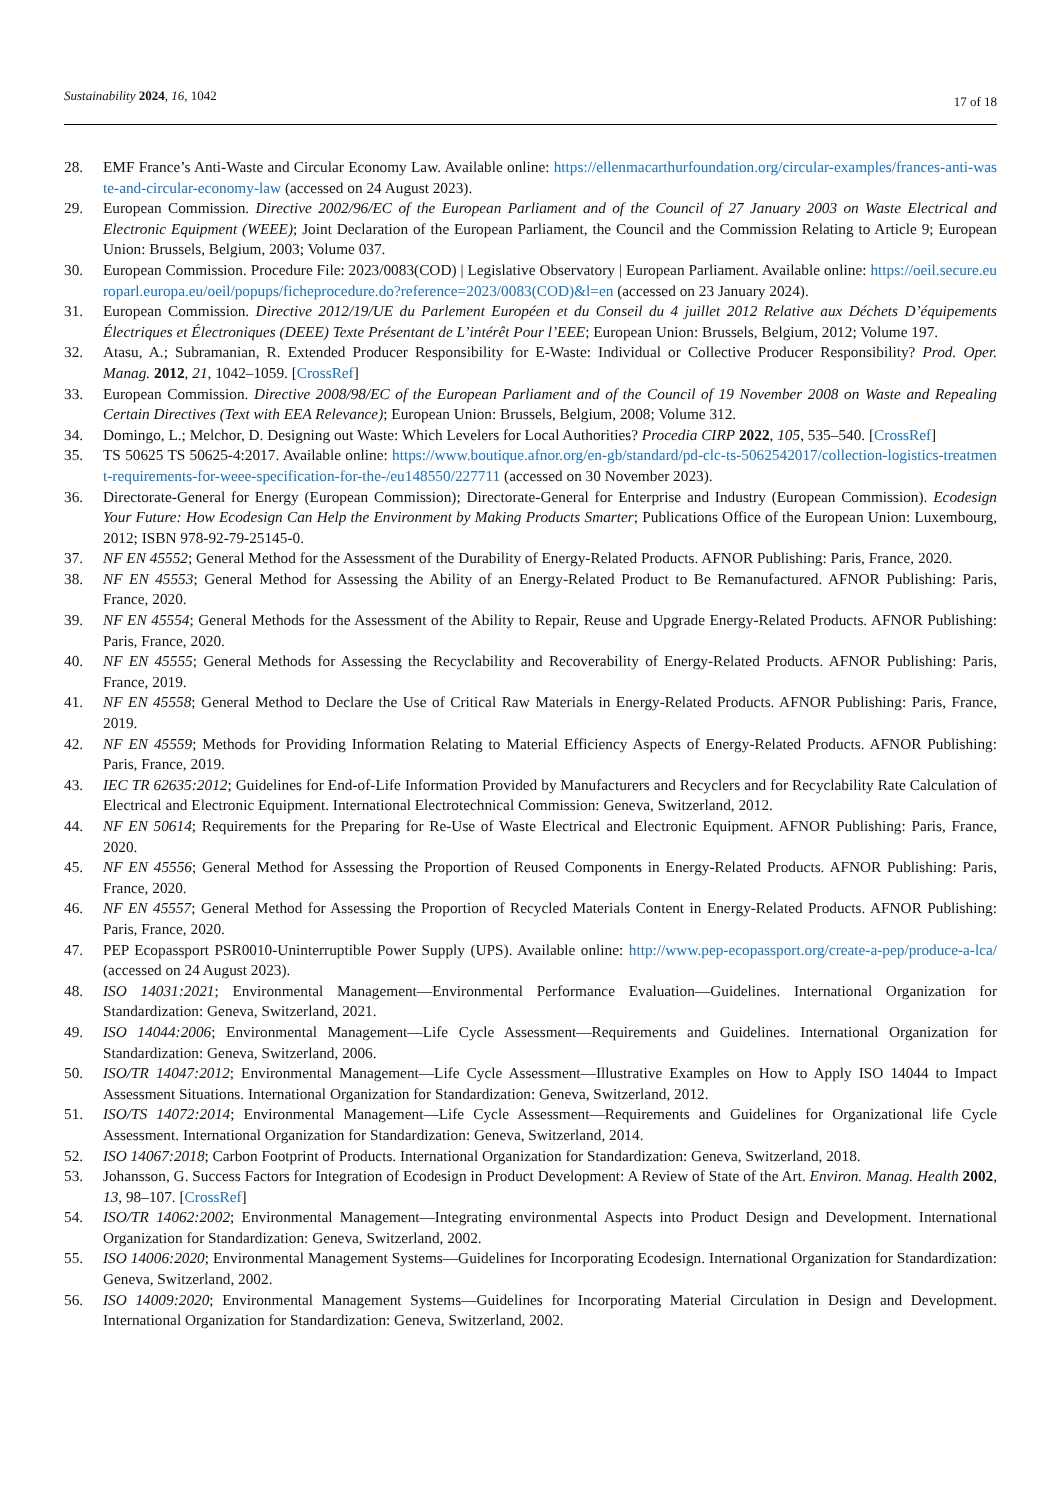Sustainability 2024, 16, 1042 17 of 18
28. EMF France’s Anti-Waste and Circular Economy Law. Available online: https://ellenmacarthurfoundation.org/circular-examples/frances-anti-waste-and-circular-economy-law (accessed on 24 August 2023).
29. European Commission. Directive 2002/96/EC of the European Parliament and of the Council of 27 January 2003 on Waste Electrical and Electronic Equipment (WEEE); Joint Declaration of the European Parliament, the Council and the Commission Relating to Article 9; European Union: Brussels, Belgium, 2003; Volume 037.
30. European Commission. Procedure File: 2023/0083(COD) | Legislative Observatory | European Parliament. Available online: https://oeil.secure.europarl.europa.eu/oeil/popups/ficheprocedure.do?reference=2023/0083(COD)&l=en (accessed on 23 January 2024).
31. European Commission. Directive 2012/19/UE du Parlement Européen et du Conseil du 4 juillet 2012 Relative aux Déchets D’équipements Électriques et Électroniques (DEEE) Texte Présentant de L’intérêt Pour l’EEE; European Union: Brussels, Belgium, 2012; Volume 197.
32. Atasu, A.; Subramanian, R. Extended Producer Responsibility for E-Waste: Individual or Collective Producer Responsibility? Prod. Oper. Manag. 2012, 21, 1042–1059. [CrossRef]
33. European Commission. Directive 2008/98/EC of the European Parliament and of the Council of 19 November 2008 on Waste and Repealing Certain Directives (Text with EEA Relevance); European Union: Brussels, Belgium, 2008; Volume 312.
34. Domingo, L.; Melchor, D. Designing out Waste: Which Levelers for Local Authorities? Procedia CIRP 2022, 105, 535–540. [CrossRef]
35. TS 50625 TS 50625-4:2017. Available online: https://www.boutique.afnor.org/en-gb/standard/pd-clc-ts-5062542017/collection-logistics-treatment-requirements-for-weee-specification-for-the-/eu148550/227711 (accessed on 30 November 2023).
36. Directorate-General for Energy (European Commission); Directorate-General for Enterprise and Industry (European Commission). Ecodesign Your Future: How Ecodesign Can Help the Environment by Making Products Smarter; Publications Office of the European Union: Luxembourg, 2012; ISBN 978-92-79-25145-0.
37. NF EN 45552; General Method for the Assessment of the Durability of Energy-Related Products. AFNOR Publishing: Paris, France, 2020.
38. NF EN 45553; General Method for Assessing the Ability of an Energy-Related Product to Be Remanufactured. AFNOR Publishing: Paris, France, 2020.
39. NF EN 45554; General Methods for the Assessment of the Ability to Repair, Reuse and Upgrade Energy-Related Products. AFNOR Publishing: Paris, France, 2020.
40. NF EN 45555; General Methods for Assessing the Recyclability and Recoverability of Energy-Related Products. AFNOR Publishing: Paris, France, 2019.
41. NF EN 45558; General Method to Declare the Use of Critical Raw Materials in Energy-Related Products. AFNOR Publishing: Paris, France, 2019.
42. NF EN 45559; Methods for Providing Information Relating to Material Efficiency Aspects of Energy-Related Products. AFNOR Publishing: Paris, France, 2019.
43. IEC TR 62635:2012; Guidelines for End-of-Life Information Provided by Manufacturers and Recyclers and for Recyclability Rate Calculation of Electrical and Electronic Equipment. International Electrotechnical Commission: Geneva, Switzerland, 2012.
44. NF EN 50614; Requirements for the Preparing for Re-Use of Waste Electrical and Electronic Equipment. AFNOR Publishing: Paris, France, 2020.
45. NF EN 45556; General Method for Assessing the Proportion of Reused Components in Energy-Related Products. AFNOR Publishing: Paris, France, 2020.
46. NF EN 45557; General Method for Assessing the Proportion of Recycled Materials Content in Energy-Related Products. AFNOR Publishing: Paris, France, 2020.
47. PEP Ecopassport PSR0010-Uninterruptible Power Supply (UPS). Available online: http://www.pep-ecopassport.org/create-a-pep/produce-a-lca/ (accessed on 24 August 2023).
48. ISO 14031:2021; Environmental Management—Environmental Performance Evaluation—Guidelines. International Organization for Standardization: Geneva, Switzerland, 2021.
49. ISO 14044:2006; Environmental Management—Life Cycle Assessment—Requirements and Guidelines. International Organization for Standardization: Geneva, Switzerland, 2006.
50. ISO/TR 14047:2012; Environmental Management—Life Cycle Assessment—Illustrative Examples on How to Apply ISO 14044 to Impact Assessment Situations. International Organization for Standardization: Geneva, Switzerland, 2012.
51. ISO/TS 14072:2014; Environmental Management—Life Cycle Assessment—Requirements and Guidelines for Organizational life Cycle Assessment. International Organization for Standardization: Geneva, Switzerland, 2014.
52. ISO 14067:2018; Carbon Footprint of Products. International Organization for Standardization: Geneva, Switzerland, 2018.
53. Johansson, G. Success Factors for Integration of Ecodesign in Product Development: A Review of State of the Art. Environ. Manag. Health 2002, 13, 98–107. [CrossRef]
54. ISO/TR 14062:2002; Environmental Management—Integrating environmental Aspects into Product Design and Development. International Organization for Standardization: Geneva, Switzerland, 2002.
55. ISO 14006:2020; Environmental Management Systems—Guidelines for Incorporating Ecodesign. International Organization for Standardization: Geneva, Switzerland, 2002.
56. ISO 14009:2020; Environmental Management Systems—Guidelines for Incorporating Material Circulation in Design and Development. International Organization for Standardization: Geneva, Switzerland, 2002.